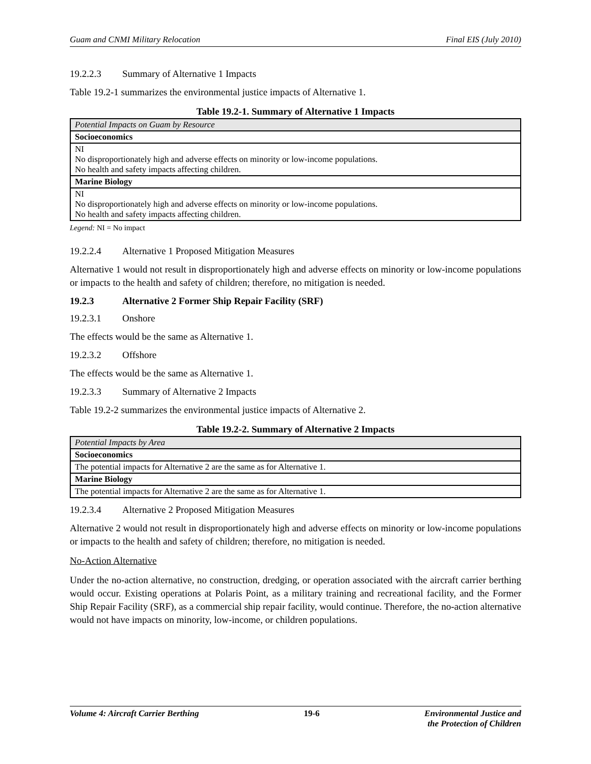Guam and CNMI Military Relocation Final EIS (July 2010)
19.2.2.3 Summary of Alternative 1 Impacts
Table 19.2-1 summarizes the environmental justice impacts of Alternative 1.
Table 19.2-1. Summary of Alternative 1 Impacts
| Potential Impacts on Guam by Resource |
| --- |
| Socioeconomics |
| NI No disproportionately high and adverse effects on minority or low-income populations. No health and safety impacts affecting children. |
| Marine Biology |
| NI No disproportionately high and adverse effects on minority or low-income populations. No health and safety impacts affecting children. |
Legend: NI = No impact
19.2.2.4 Alternative 1 Proposed Mitigation Measures
Alternative 1 would not result in disproportionately high and adverse effects on minority or low-income populations or impacts to the health and safety of children; therefore, no mitigation is needed.
19.2.3 Alternative 2 Former Ship Repair Facility (SRF)
19.2.3.1 Onshore
The effects would be the same as Alternative 1.
19.2.3.2 Offshore
The effects would be the same as Alternative 1.
19.2.3.3 Summary of Alternative 2 Impacts
Table 19.2-2 summarizes the environmental justice impacts of Alternative 2.
Table 19.2-2. Summary of Alternative 2 Impacts
| Potential Impacts by Area |
| --- |
| Socioeconomics |
| The potential impacts for Alternative 2 are the same as for Alternative 1. |
| Marine Biology |
| The potential impacts for Alternative 2 are the same as for Alternative 1. |
19.2.3.4 Alternative 2 Proposed Mitigation Measures
Alternative 2 would not result in disproportionately high and adverse effects on minority or low-income populations or impacts to the health and safety of children; therefore, no mitigation is needed.
No-Action Alternative
Under the no-action alternative, no construction, dredging, or operation associated with the aircraft carrier berthing would occur. Existing operations at Polaris Point, as a military training and recreational facility, and the Former Ship Repair Facility (SRF), as a commercial ship repair facility, would continue. Therefore, the no-action alternative would not have impacts on minority, low-income, or children populations.
Volume 4: Aircraft Carrier Berthing 19-6 Environmental Justice and
the Protection of Children